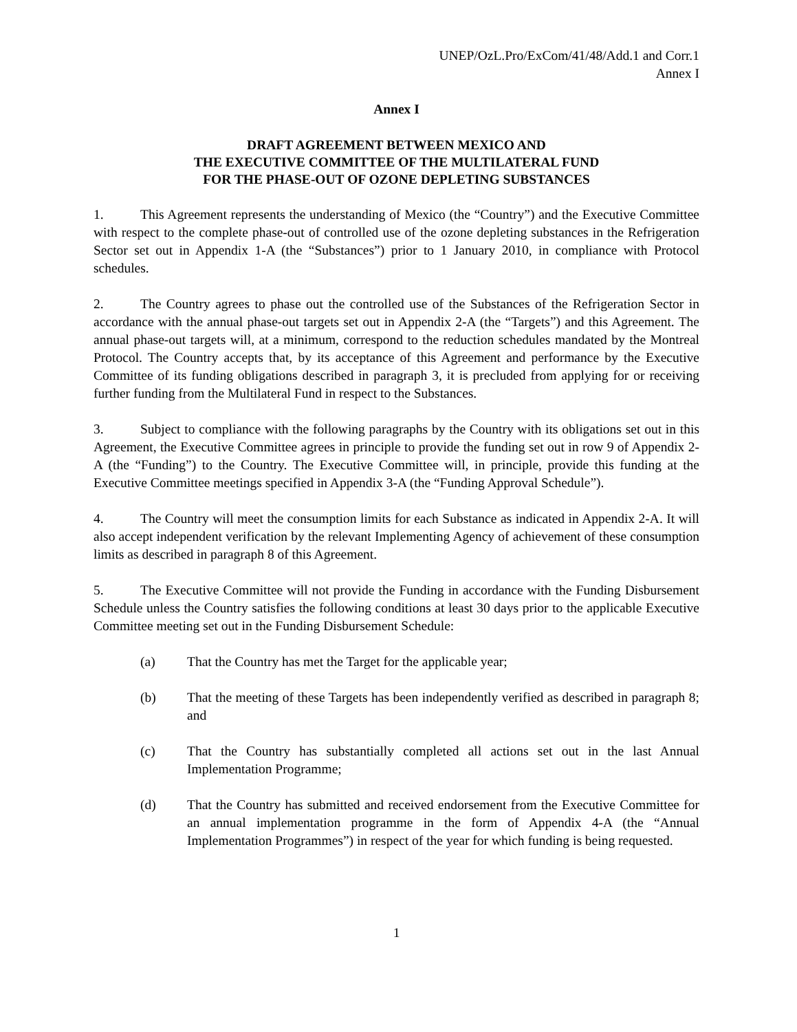UNEP/OzL.Pro/ExCom/41/48/Add.1 and Corr.1
Annex I
Annex I
DRAFT AGREEMENT BETWEEN MEXICO AND
THE EXECUTIVE COMMITTEE OF THE MULTILATERAL FUND
FOR THE PHASE-OUT OF OZONE DEPLETING SUBSTANCES
1. This Agreement represents the understanding of Mexico (the “Country”) and the Executive Committee with respect to the complete phase-out of controlled use of the ozone depleting substances in the Refrigeration Sector set out in Appendix 1-A (the “Substances”) prior to 1 January 2010, in compliance with Protocol schedules.
2. The Country agrees to phase out the controlled use of the Substances of the Refrigeration Sector in accordance with the annual phase-out targets set out in Appendix 2-A (the “Targets”) and this Agreement. The annual phase-out targets will, at a minimum, correspond to the reduction schedules mandated by the Montreal Protocol. The Country accepts that, by its acceptance of this Agreement and performance by the Executive Committee of its funding obligations described in paragraph 3, it is precluded from applying for or receiving further funding from the Multilateral Fund in respect to the Substances.
3. Subject to compliance with the following paragraphs by the Country with its obligations set out in this Agreement, the Executive Committee agrees in principle to provide the funding set out in row 9 of Appendix 2-A (the “Funding”) to the Country. The Executive Committee will, in principle, provide this funding at the Executive Committee meetings specified in Appendix 3-A (the “Funding Approval Schedule”).
4. The Country will meet the consumption limits for each Substance as indicated in Appendix 2-A. It will also accept independent verification by the relevant Implementing Agency of achievement of these consumption limits as described in paragraph 8 of this Agreement.
5. The Executive Committee will not provide the Funding in accordance with the Funding Disbursement Schedule unless the Country satisfies the following conditions at least 30 days prior to the applicable Executive Committee meeting set out in the Funding Disbursement Schedule:
(a) That the Country has met the Target for the applicable year;
(b) That the meeting of these Targets has been independently verified as described in paragraph 8; and
(c) That the Country has substantially completed all actions set out in the last Annual Implementation Programme;
(d) That the Country has submitted and received endorsement from the Executive Committee for an annual implementation programme in the form of Appendix 4-A (the “Annual Implementation Programmes”) in respect of the year for which funding is being requested.
1